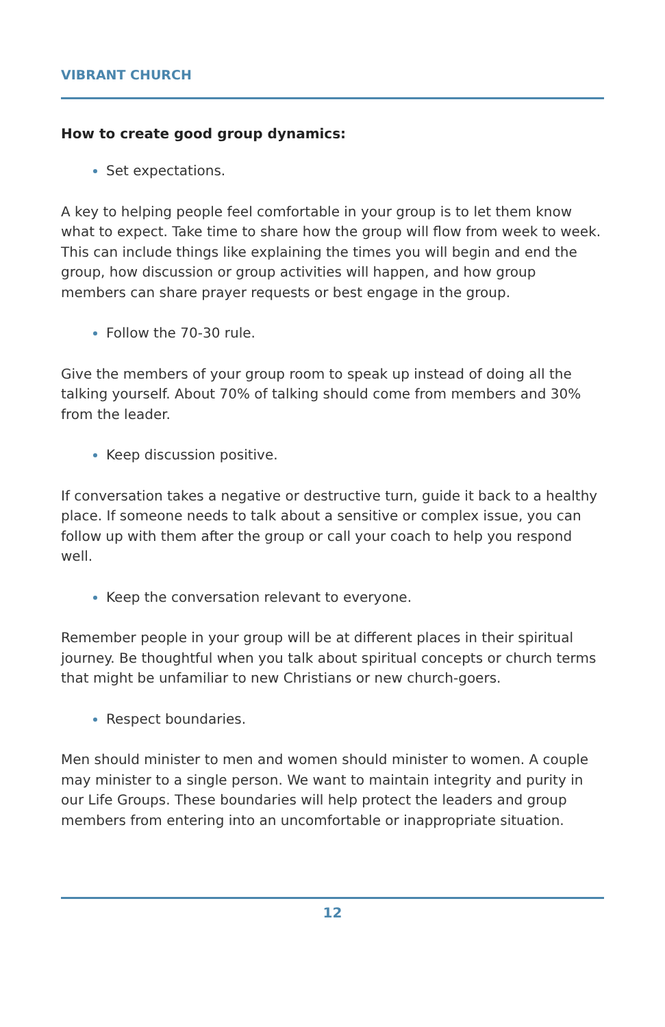VIBRANT CHURCH
How to create good group dynamics:
Set expectations.
A key to helping people feel comfortable in your group is to let them know what to expect. Take time to share how the group will flow from week to week. This can include things like explaining the times you will begin and end the group, how discussion or group activities will happen, and how group members can share prayer requests or best engage in the group.
Follow the 70-30 rule.
Give the members of your group room to speak up instead of doing all the talking yourself. About 70% of talking should come from members and 30% from the leader.
Keep discussion positive.
If conversation takes a negative or destructive turn, guide it back to a healthy place. If someone needs to talk about a sensitive or complex issue, you can follow up with them after the group or call your coach to help you respond well.
Keep the conversation relevant to everyone.
Remember people in your group will be at different places in their spiritual journey. Be thoughtful when you talk about spiritual concepts or church terms that might be unfamiliar to new Christians or new church-goers.
Respect boundaries.
Men should minister to men and women should minister to women. A couple may minister to a single person. We want to maintain integrity and purity in our Life Groups. These boundaries will help protect the leaders and group members from entering into an uncomfortable or inappropriate situation.
12